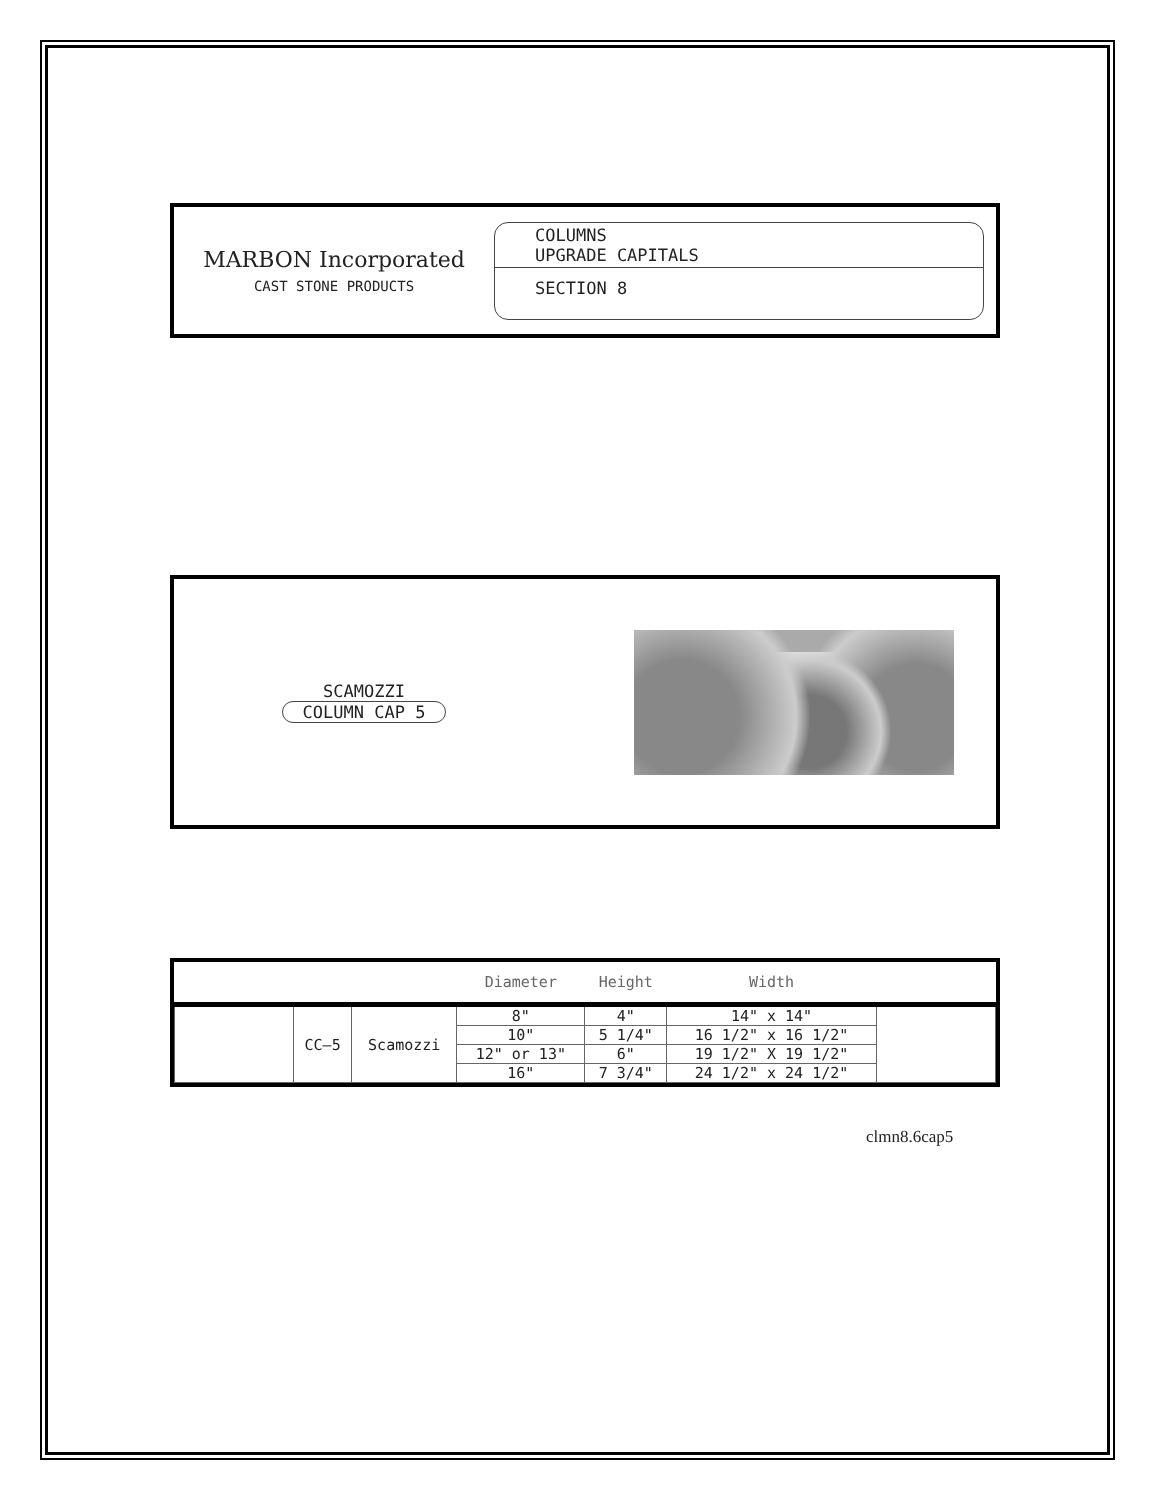MARBON Incorporated
CAST STONE PRODUCTS
COLUMNS
UPGRADE CAPITALS
SECTION 8
SCAMOZZI
COLUMN CAP 5
| | | | Diameter | Height | Width | |
| --- | --- | --- | --- | --- | --- | --- |
| | CC–5 | Scamozzi | 8" | 4" | 14" x 14" | |
| | | | 10" | 5 1/4" | 16 1/2" x 16 1/2" | |
| | | | 12" or 13" | 6" | 19 1/2" X 19 1/2" | |
| | | | 16" | 7 3/4" | 24 1/2" x 24 1/2" | |
clmn8.6cap5